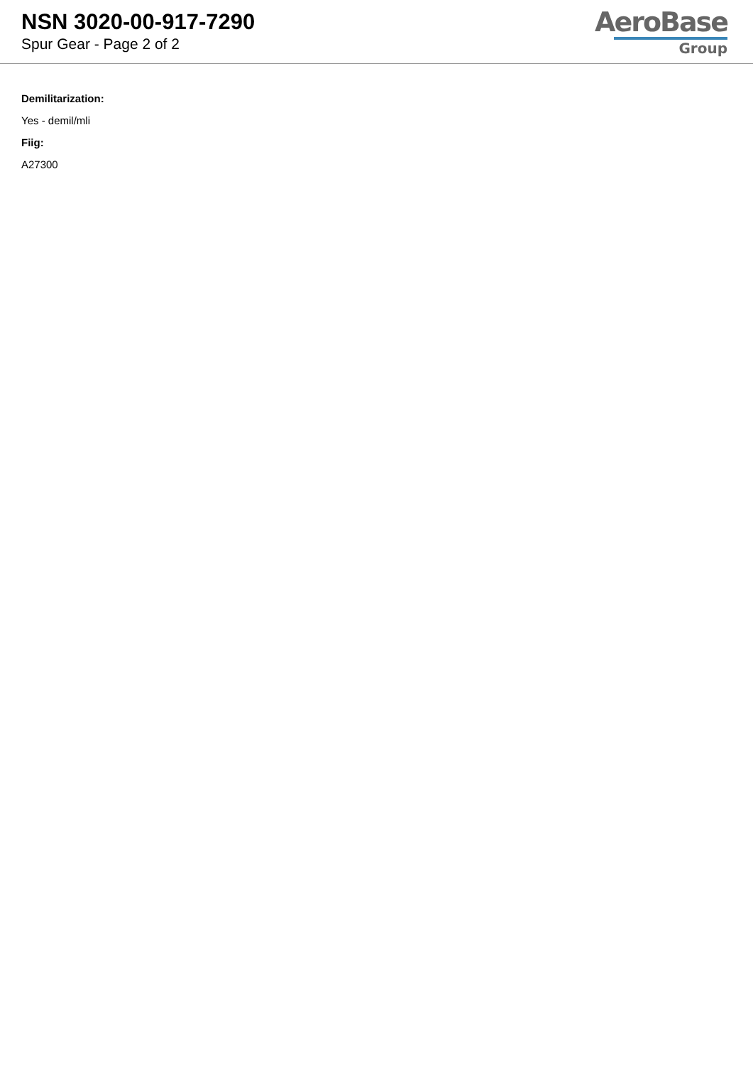NSN 3020-00-917-7290
Spur Gear - Page 2 of 2
AeroBase
Group
Demilitarization:
Yes - demil/mli
Fiig:
A27300